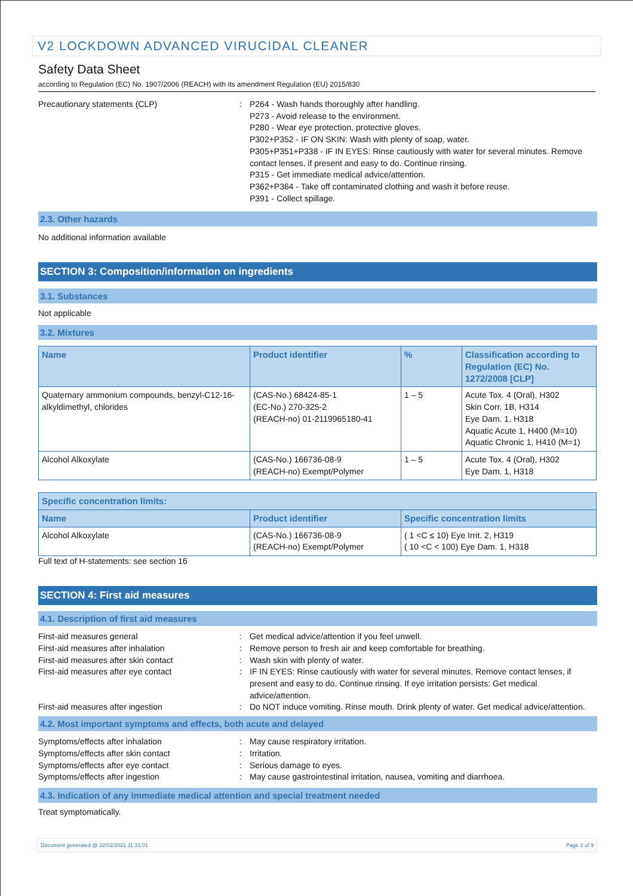V2 LOCKDOWN ADVANCED VIRUCIDAL CLEANER
Safety Data Sheet
according to Regulation (EC) No. 1907/2006 (REACH) with its amendment Regulation (EU) 2015/830
Precautionary statements (CLP) : P264 - Wash hands thoroughly after handling.
P273 - Avoid release to the environment.
P280 - Wear eye protection, protective gloves.
P302+P352 - IF ON SKIN: Wash with plenty of soap, water.
P305+P351+P338 - IF IN EYES: Rinse cautiously with water for several minutes. Remove contact lenses, if present and easy to do. Continue rinsing.
P315 - Get immediate medical advice/attention.
P362+P364 - Take off contaminated clothing and wash it before reuse.
P391 - Collect spillage.
2.3. Other hazards
No additional information available
SECTION 3: Composition/information on ingredients
3.1. Substances
Not applicable
3.2. Mixtures
| Name | Product identifier | % | Classification according to Regulation (EC) No. 1272/2008 [CLP] |
| --- | --- | --- | --- |
| Quaternary ammonium compounds, benzyl-C12-16-alkyldimethyl, chlorides | (CAS-No.) 68424-85-1 (EC-No.) 270-325-2 (REACH-no) 01-2119965180-41 | 1 – 5 | Acute Tox. 4 (Oral), H302 Skin Corr. 1B, H314 Eye Dam. 1, H318 Aquatic Acute 1, H400 (M=10) Aquatic Chronic 1, H410 (M=1) |
| Alcohol Alkoxylate | (CAS-No.) 166736-08-9 (REACH-no) Exempt/Polymer | 1 – 5 | Acute Tox. 4 (Oral), H302 Eye Dam. 1, H318 |
| Specific concentration limits: | | |
| --- | --- | --- |
| Name | Product identifier | Specific concentration limits |
| Alcohol Alkoxylate | (CAS-No.) 166736-08-9 (REACH-no) Exempt/Polymer | ( 1 <C ≤ 10) Eye Irrit. 2, H319 ( 10 <C < 100) Eye Dam. 1, H318 |
Full text of H-statements: see section 16
SECTION 4: First aid measures
4.1. Description of first aid measures
First-aid measures general : Get medical advice/attention if you feel unwell.
First-aid measures after inhalation : Remove person to fresh air and keep comfortable for breathing.
First-aid measures after skin contact : Wash skin with plenty of water.
First-aid measures after eye contact : IF IN EYES: Rinse cautiously with water for several minutes. Remove contact lenses, if present and easy to do. Continue rinsing. If eye irritation persists: Get medical advice/attention.
First-aid measures after ingestion : Do NOT induce vomiting. Rinse mouth. Drink plenty of water. Get medical advice/attention.
4.2. Most important symptoms and effects, both acute and delayed
Symptoms/effects after inhalation : May cause respiratory irritation.
Symptoms/effects after skin contact : Irritation.
Symptoms/effects after eye contact : Serious damage to eyes.
Symptoms/effects after ingestion : May cause gastrointestinal irritation, nausea, vomiting and diarrhoea.
4.3. Indication of any immediate medical attention and special treatment needed
Treat symptomatically.
Document generated @ 22/02/2021 11:31:01 Page 2 of 9